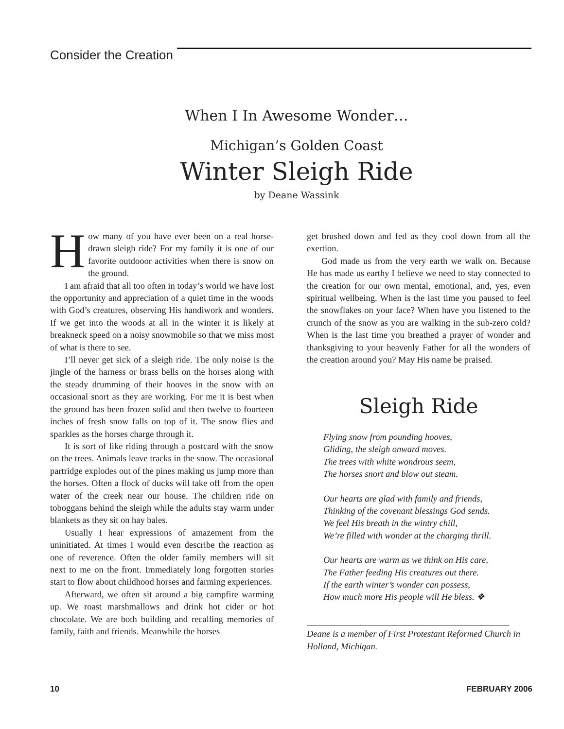Consider the Creation
When I In Awesome Wonder…
Michigan’s Golden Coast
Winter Sleigh Ride
by Deane Wassink
How many of you have ever been on a real horse-drawn sleigh ride? For my family it is one of our favorite outdooor activities when there is snow on the ground.
I am afraid that all too often in today’s world we have lost the opportunity and appreciation of a quiet time in the woods with God’s creatures, observing His handiwork and wonders. If we get into the woods at all in the winter it is likely at breakneck speed on a noisy snowmobile so that we miss most of what is there to see.
I’ll never get sick of a sleigh ride. The only noise is the jingle of the harness or brass bells on the horses along with the steady drumming of their hooves in the snow with an occasional snort as they are working. For me it is best when the ground has been frozen solid and then twelve to fourteen inches of fresh snow falls on top of it. The snow flies and sparkles as the horses charge through it.
It is sort of like riding through a postcard with the snow on the trees. Animals leave tracks in the snow. The occasional partridge explodes out of the pines making us jump more than the horses. Often a flock of ducks will take off from the open water of the creek near our house. The children ride on toboggans behind the sleigh while the adults stay warm under blankets as they sit on hay bales.
Usually I hear expressions of amazement from the uninitiated. At times I would even describe the reaction as one of reverence. Often the older family members will sit next to me on the front. Immediately long forgotten stories start to flow about childhood horses and farming experiences.
Afterward, we often sit around a big campfire warming up. We roast marshmallows and drink hot cider or hot chocolate. We are both building and recalling memories of family, faith and friends. Meanwhile the horses
get brushed down and fed as they cool down from all the exertion.
God made us from the very earth we walk on. Because He has made us earthy I believe we need to stay connected to the creation for our own mental, emotional, and, yes, even spiritual wellbeing. When is the last time you paused to feel the snowflakes on your face? When have you listened to the crunch of the snow as you are walking in the sub-zero cold? When is the last time you breathed a prayer of wonder and thanksgiving to your heavenly Father for all the wonders of the creation around you? May His name be praised.
Sleigh Ride
Flying snow from pounding hooves,
Gliding, the sleigh onward moves.
The trees with white wondrous seem,
The horses snort and blow out steam.
Our hearts are glad with family and friends,
Thinking of the covenant blessings God sends.
We feel His breath in the wintry chill,
We’re filled with wonder at the charging thrill.
Our hearts are warm as we think on His care,
The Father feeding His creatures out there.
If the earth winter’s wonder can possess,
How much more His people will He bless. ❖
_____________________________________________
Deane is a member of First Protestant Reformed Church in Holland, Michigan.
10 FEBRUARY 2006